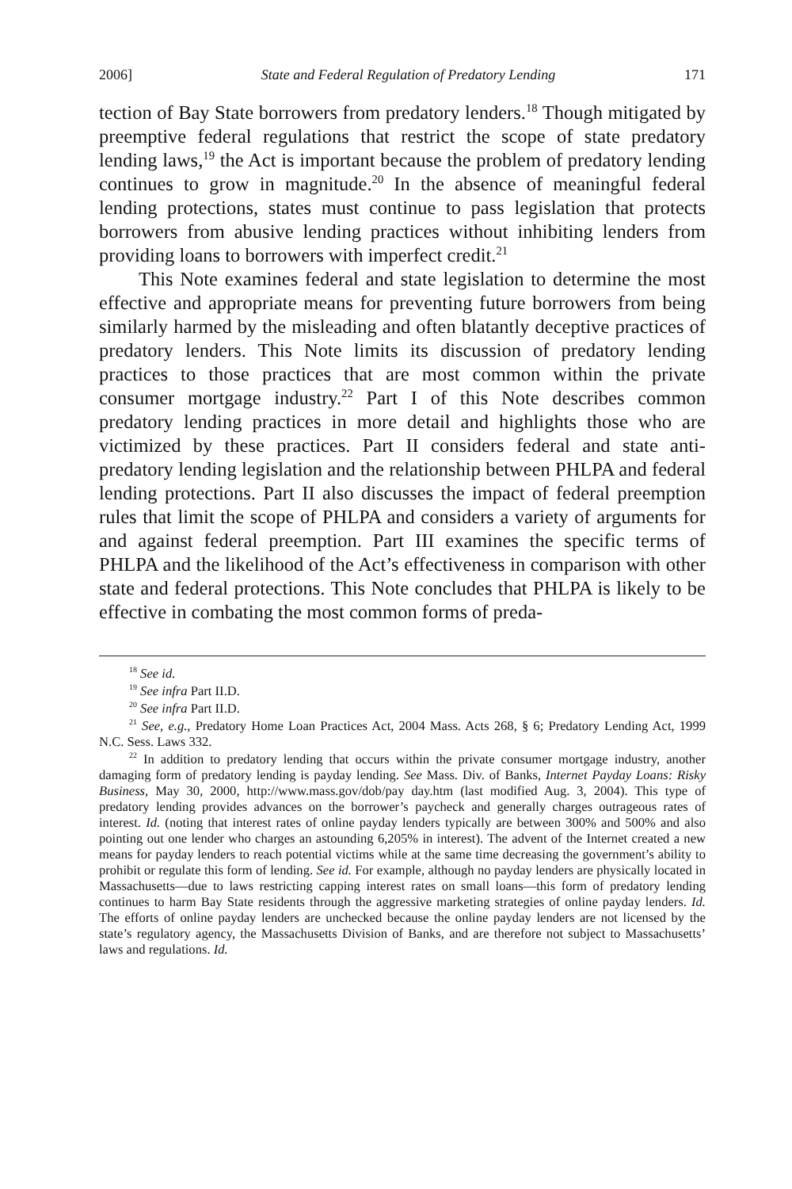2006] State and Federal Regulation of Predatory Lending 171
tection of Bay State borrowers from predatory lenders.<sup>18</sup> Though mitigated by preemptive federal regulations that restrict the scope of state predatory lending laws,<sup>19</sup> the Act is important because the problem of predatory lending continues to grow in magnitude.<sup>20</sup> In the absence of meaningful federal lending protections, states must continue to pass legislation that protects borrowers from abusive lending practices without inhibiting lenders from providing loans to borrowers with imperfect credit.<sup>21</sup>
This Note examines federal and state legislation to determine the most effective and appropriate means for preventing future borrowers from being similarly harmed by the misleading and often blatantly deceptive practices of predatory lenders. This Note limits its discussion of predatory lending practices to those practices that are most common within the private consumer mortgage industry.<sup>22</sup> Part I of this Note describes common predatory lending practices in more detail and highlights those who are victimized by these practices. Part II considers federal and state anti-predatory lending legislation and the relationship between PHLPA and federal lending protections. Part II also discusses the impact of federal preemption rules that limit the scope of PHLPA and considers a variety of arguments for and against federal preemption. Part III examines the specific terms of PHLPA and the likelihood of the Act’s effectiveness in comparison with other state and federal protections. This Note concludes that PHLPA is likely to be effective in combating the most common forms of preda-
<sup>18</sup> See id.
<sup>19</sup> See infra Part II.D.
<sup>20</sup> See infra Part II.D.
<sup>21</sup> See, e.g., Predatory Home Loan Practices Act, 2004 Mass. Acts 268, § 6; Predatory Lending Act, 1999 N.C. Sess. Laws 332.
<sup>22</sup> In addition to predatory lending that occurs within the private consumer mortgage industry, another damaging form of predatory lending is payday lending. See Mass. Div. of Banks, Internet Payday Loans: Risky Business, May 30, 2000, http://www.mass.gov/dob/pay day.htm (last modified Aug. 3, 2004). This type of predatory lending provides advances on the borrower’s paycheck and generally charges outrageous rates of interest. Id. (noting that interest rates of online payday lenders typically are between 300% and 500% and also pointing out one lender who charges an astounding 6,205% in interest). The advent of the Internet created a new means for payday lenders to reach potential victims while at the same time decreasing the government’s ability to prohibit or regulate this form of lending. See id. For example, although no payday lenders are physically located in Massachusetts—due to laws restricting capping interest rates on small loans—this form of predatory lending continues to harm Bay State residents through the aggressive marketing strategies of online payday lenders. Id. The efforts of online payday lenders are unchecked because the online payday lenders are not licensed by the state’s regulatory agency, the Massachusetts Division of Banks, and are therefore not subject to Massachusetts’ laws and regulations. Id.